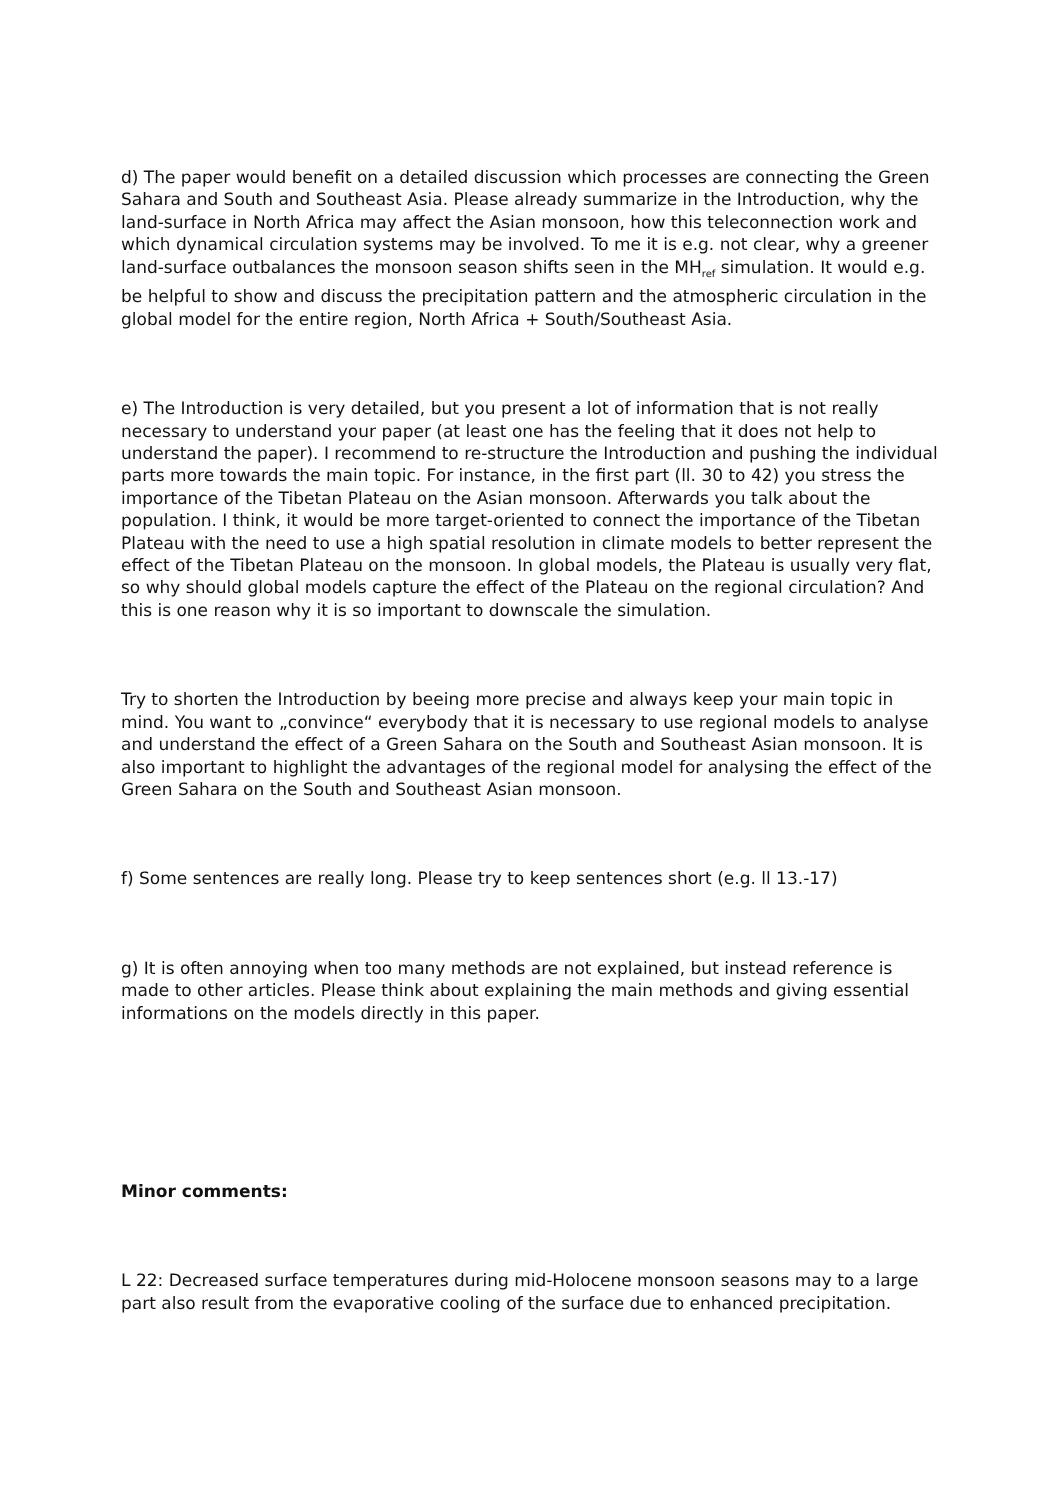d) The paper would benefit on a detailed discussion which processes are connecting the Green Sahara and South and Southeast Asia. Please already summarize in the Introduction, why the land-surface in North Africa may affect the Asian monsoon, how this teleconnection work and which dynamical circulation systems may be involved. To me it is e.g. not clear, why a greener land-surface outbalances the monsoon season shifts seen in the MH<sub>ref</sub> simulation. It would e.g. be helpful to show and discuss the precipitation pattern and the atmospheric circulation in the global model for the entire region, North Africa + South/Southeast Asia.
e) The Introduction is very detailed, but you present a lot of information that is not really necessary to understand your paper (at least one has the feeling that it does not help to understand the paper). I recommend to re-structure the Introduction and pushing the individual parts more towards the main topic. For instance, in the first part (ll. 30 to 42) you stress the importance of the Tibetan Plateau on the Asian monsoon. Afterwards you talk about the population. I think, it would be more target-oriented to connect the importance of the Tibetan Plateau with the need to use a high spatial resolution in climate models to better represent the effect of the Tibetan Plateau on the monsoon. In global models, the Plateau is usually very flat, so why should global models capture the effect of the Plateau on the regional circulation? And this is one reason why it is so important to downscale the simulation.
Try to shorten the Introduction by beeing more precise and always keep your main topic in mind. You want to „convince“ everybody that it is necessary to use regional models to analyse and understand the effect of a Green Sahara on the South and Southeast Asian monsoon. It is also important to highlight the advantages of the regional model for analysing the effect of the Green Sahara on the South and Southeast Asian monsoon.
f) Some sentences are really long. Please try to keep sentences short (e.g. ll 13.-17)
g) It is often annoying when too many methods are not explained, but instead reference is made to other articles. Please think about explaining the main methods and giving essential informations on the models directly in this paper.
Minor comments:
L 22: Decreased surface temperatures during mid-Holocene monsoon seasons may to a large part also result from the evaporative cooling of the surface due to enhanced precipitation.